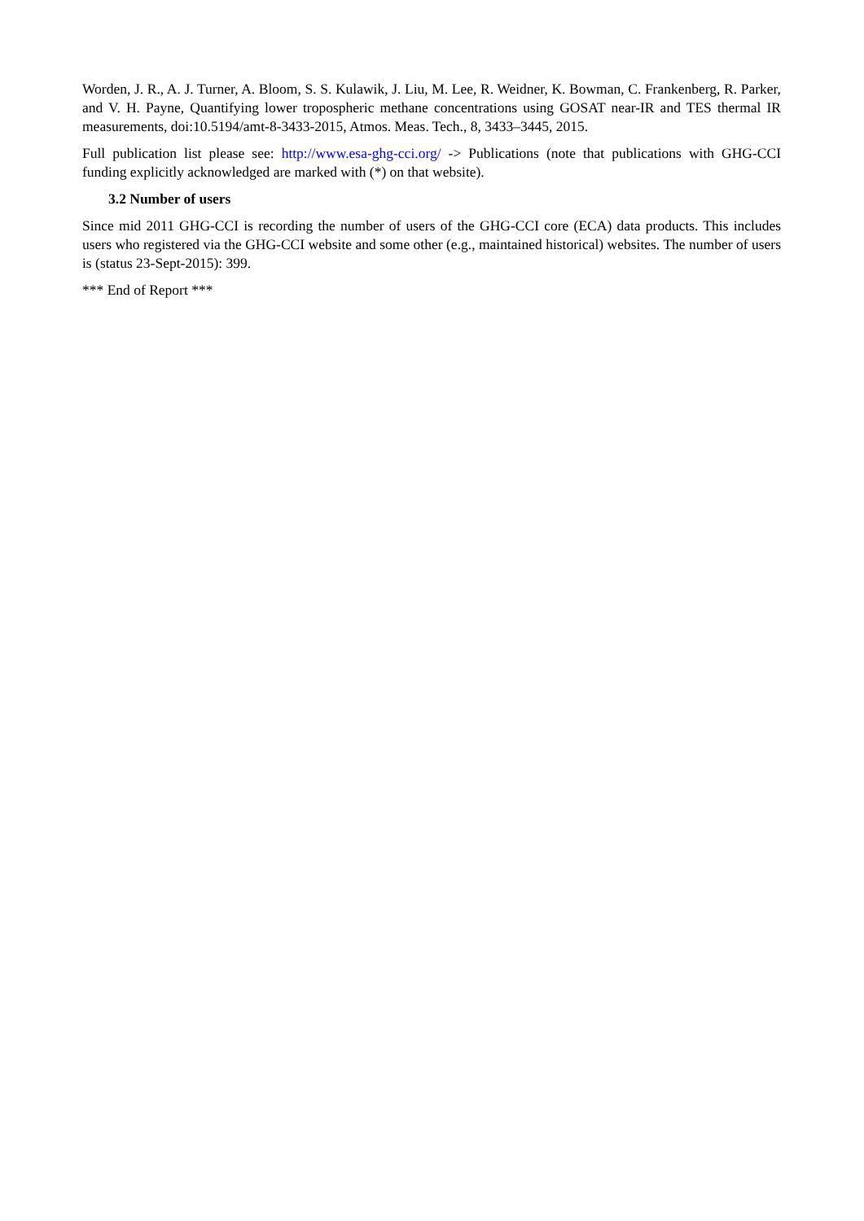Worden, J. R., A. J. Turner, A. Bloom, S. S. Kulawik, J. Liu, M. Lee, R. Weidner, K. Bowman, C. Frankenberg, R. Parker, and V. H. Payne, Quantifying lower tropospheric methane concentrations using GOSAT near-IR and TES thermal IR measurements, doi:10.5194/amt-8-3433-2015, Atmos. Meas. Tech., 8, 3433–3445, 2015.
Full publication list please see: http://www.esa-ghg-cci.org/ -> Publications (note that publications with GHG-CCI funding explicitly acknowledged are marked with (*) on that website).
3.2 Number of users
Since mid 2011 GHG-CCI is recording the number of users of the GHG-CCI core (ECA) data products. This includes users who registered via the GHG-CCI website and some other (e.g., maintained historical) websites. The number of users is (status 23-Sept-2015): 399.
*** End of Report ***